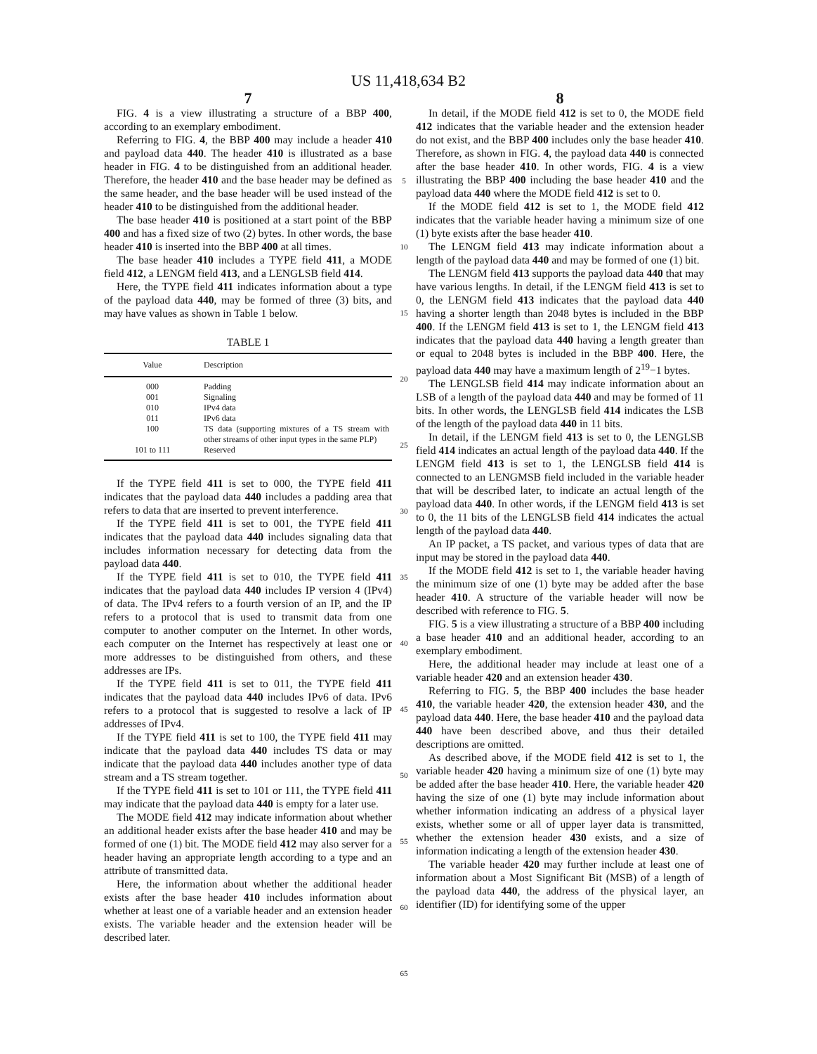US 11,418,634 B2
7
FIG. 4 is a view illustrating a structure of a BBP 400, according to an exemplary embodiment.
Referring to FIG. 4, the BBP 400 may include a header 410 and payload data 440. The header 410 is illustrated as a base header in FIG. 4 to be distinguished from an additional header. Therefore, the header 410 and the base header may be defined as the same header, and the base header will be used instead of the header 410 to be distinguished from the additional header.
The base header 410 is positioned at a start point of the BBP 400 and has a fixed size of two (2) bytes. In other words, the base header 410 is inserted into the BBP 400 at all times.
The base header 410 includes a TYPE field 411, a MODE field 412, a LENGM field 413, and a LENGLSB field 414.
Here, the TYPE field 411 indicates information about a type of the payload data 440, may be formed of three (3) bits, and may have values as shown in Table 1 below.
TABLE 1
| Value | Description |
| --- | --- |
| 000 | Padding |
| 001 | Signaling |
| 010 | IPv4 data |
| 011 | IPv6 data |
| 100 | TS data (supporting mixtures of a TS stream with other streams of other input types in the same PLP) |
| 101 to 111 | Reserved |
If the TYPE field 411 is set to 000, the TYPE field 411 indicates that the payload data 440 includes a padding area that refers to data that are inserted to prevent interference.
If the TYPE field 411 is set to 001, the TYPE field 411 indicates that the payload data 440 includes signaling data that includes information necessary for detecting data from the payload data 440.
If the TYPE field 411 is set to 010, the TYPE field 411 indicates that the payload data 440 includes IP version 4 (IPv4) of data. The IPv4 refers to a fourth version of an IP, and the IP refers to a protocol that is used to transmit data from one computer to another computer on the Internet. In other words, each computer on the Internet has respectively at least one or more addresses to be distinguished from others, and these addresses are IPs.
If the TYPE field 411 is set to 011, the TYPE field 411 indicates that the payload data 440 includes IPv6 of data. IPv6 refers to a protocol that is suggested to resolve a lack of IP addresses of IPv4.
If the TYPE field 411 is set to 100, the TYPE field 411 may indicate that the payload data 440 includes TS data or may indicate that the payload data 440 includes another type of data stream and a TS stream together.
If the TYPE field 411 is set to 101 or 111, the TYPE field 411 may indicate that the payload data 440 is empty for a later use.
The MODE field 412 may indicate information about whether an additional header exists after the base header 410 and may be formed of one (1) bit. The MODE field 412 may also server for a header having an appropriate length according to a type and an attribute of transmitted data.
Here, the information about whether the additional header exists after the base header 410 includes information about whether at least one of a variable header and an extension header exists. The variable header and the extension header will be described later.
5
10
15
20
25
30
35
40
45
50
55
60
65
8
In detail, if the MODE field 412 is set to 0, the MODE field 412 indicates that the variable header and the extension header do not exist, and the BBP 400 includes only the base header 410. Therefore, as shown in FIG. 4, the payload data 440 is connected after the base header 410. In other words, FIG. 4 is a view illustrating the BBP 400 including the base header 410 and the payload data 440 where the MODE field 412 is set to 0.
If the MODE field 412 is set to 1, the MODE field 412 indicates that the variable header having a minimum size of one (1) byte exists after the base header 410.
The LENGM field 413 may indicate information about a length of the payload data 440 and may be formed of one (1) bit.
The LENGM field 413 supports the payload data 440 that may have various lengths. In detail, if the LENGM field 413 is set to 0, the LENGM field 413 indicates that the payload data 440 having a shorter length than 2048 bytes is included in the BBP 400. If the LENGM field 413 is set to 1, the LENGM field 413 indicates that the payload data 440 having a length greater than or equal to 2048 bytes is included in the BBP 400. Here, the payload data 440 may have a maximum length of 2<sup>19</sup>−1 bytes.
The LENGLSB field 414 may indicate information about an LSB of a length of the payload data 440 and may be formed of 11 bits. In other words, the LENGLSB field 414 indicates the LSB of the length of the payload data 440 in 11 bits.
In detail, if the LENGM field 413 is set to 0, the LENGLSB field 414 indicates an actual length of the payload data 440. If the LENGM field 413 is set to 1, the LENGLSB field 414 is connected to an LENGMSB field included in the variable header that will be described later, to indicate an actual length of the payload data 440. In other words, if the LENGM field 413 is set to 0, the 11 bits of the LENGLSB field 414 indicates the actual length of the payload data 440.
An IP packet, a TS packet, and various types of data that are input may be stored in the payload data 440.
If the MODE field 412 is set to 1, the variable header having the minimum size of one (1) byte may be added after the base header 410. A structure of the variable header will now be described with reference to FIG. 5.
FIG. 5 is a view illustrating a structure of a BBP 400 including a base header 410 and an additional header, according to an exemplary embodiment.
Here, the additional header may include at least one of a variable header 420 and an extension header 430.
Referring to FIG. 5, the BBP 400 includes the base header 410, the variable header 420, the extension header 430, and the payload data 440. Here, the base header 410 and the payload data 440 have been described above, and thus their detailed descriptions are omitted.
As described above, if the MODE field 412 is set to 1, the variable header 420 having a minimum size of one (1) byte may be added after the base header 410. Here, the variable header 420 having the size of one (1) byte may include information about whether information indicating an address of a physical layer exists, whether some or all of upper layer data is transmitted, whether the extension header 430 exists, and a size of information indicating a length of the extension header 430.
The variable header 420 may further include at least one of information about a Most Significant Bit (MSB) of a length of the payload data 440, the address of the physical layer, an identifier (ID) for identifying some of the upper